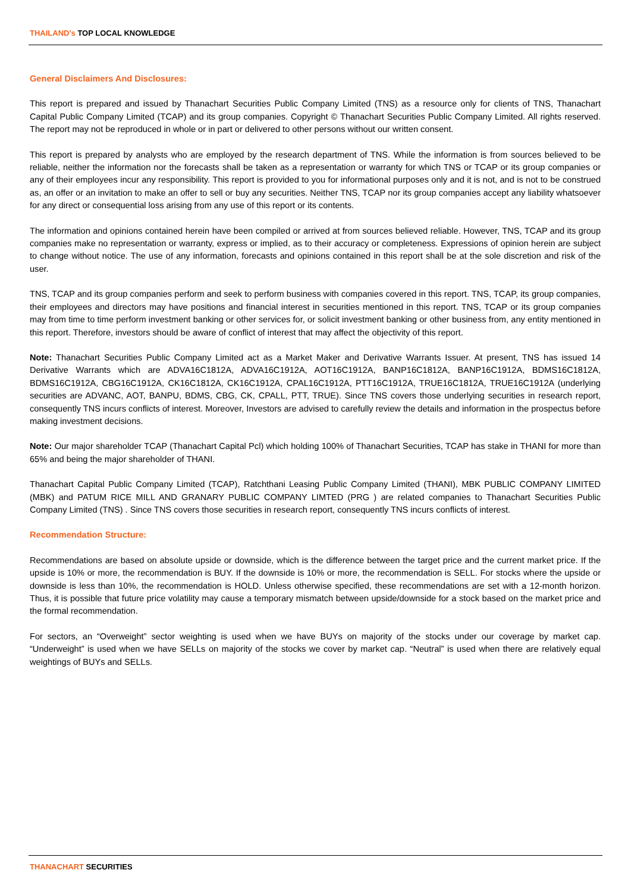THAILAND's TOP LOCAL KNOWLEDGE
General Disclaimers And Disclosures:
This report is prepared and issued by Thanachart Securities Public Company Limited (TNS) as a resource only for clients of TNS, Thanachart Capital Public Company Limited (TCAP) and its group companies. Copyright © Thanachart Securities Public Company Limited. All rights reserved. The report may not be reproduced in whole or in part or delivered to other persons without our written consent.
This report is prepared by analysts who are employed by the research department of TNS. While the information is from sources believed to be reliable, neither the information nor the forecasts shall be taken as a representation or warranty for which TNS or TCAP or its group companies or any of their employees incur any responsibility. This report is provided to you for informational purposes only and it is not, and is not to be construed as, an offer or an invitation to make an offer to sell or buy any securities. Neither TNS, TCAP nor its group companies accept any liability whatsoever for any direct or consequential loss arising from any use of this report or its contents.
The information and opinions contained herein have been compiled or arrived at from sources believed reliable. However, TNS, TCAP and its group companies make no representation or warranty, express or implied, as to their accuracy or completeness. Expressions of opinion herein are subject to change without notice. The use of any information, forecasts and opinions contained in this report shall be at the sole discretion and risk of the user.
TNS, TCAP and its group companies perform and seek to perform business with companies covered in this report. TNS, TCAP, its group companies, their employees and directors may have positions and financial interest in securities mentioned in this report. TNS, TCAP or its group companies may from time to time perform investment banking or other services for, or solicit investment banking or other business from, any entity mentioned in this report. Therefore, investors should be aware of conflict of interest that may affect the objectivity of this report.
Note: Thanachart Securities Public Company Limited act as a Market Maker and Derivative Warrants Issuer. At present, TNS has issued 14 Derivative Warrants which are ADVA16C1812A, ADVA16C1912A, AOT16C1912A, BANP16C1812A, BANP16C1912A, BDMS16C1812A, BDMS16C1912A, CBG16C1912A, CK16C1812A, CK16C1912A, CPAL16C1912A, PTT16C1912A, TRUE16C1812A, TRUE16C1912A (underlying securities are ADVANC, AOT, BANPU, BDMS, CBG, CK, CPALL, PTT, TRUE). Since TNS covers those underlying securities in research report, consequently TNS incurs conflicts of interest. Moreover, Investors are advised to carefully review the details and information in the prospectus before making investment decisions.
Note: Our major shareholder TCAP (Thanachart Capital Pcl) which holding 100% of Thanachart Securities, TCAP has stake in THANI for more than 65% and being the major shareholder of THANI.
Thanachart Capital Public Company Limited (TCAP), Ratchthani Leasing Public Company Limited (THANI), MBK PUBLIC COMPANY LIMITED (MBK) and PATUM RICE MILL AND GRANARY PUBLIC COMPANY LIMTED (PRG ) are related companies to Thanachart Securities Public Company Limited (TNS) . Since TNS covers those securities in research report, consequently TNS incurs conflicts of interest.
Recommendation Structure:
Recommendations are based on absolute upside or downside, which is the difference between the target price and the current market price. If the upside is 10% or more, the recommendation is BUY. If the downside is 10% or more, the recommendation is SELL. For stocks where the upside or downside is less than 10%, the recommendation is HOLD. Unless otherwise specified, these recommendations are set with a 12-month horizon. Thus, it is possible that future price volatility may cause a temporary mismatch between upside/downside for a stock based on the market price and the formal recommendation.
For sectors, an “Overweight” sector weighting is used when we have BUYs on majority of the stocks under our coverage by market cap. “Underweight” is used when we have SELLs on majority of the stocks we cover by market cap. “Neutral” is used when there are relatively equal weightings of BUYs and SELLs.
THANACHART SECURITIES